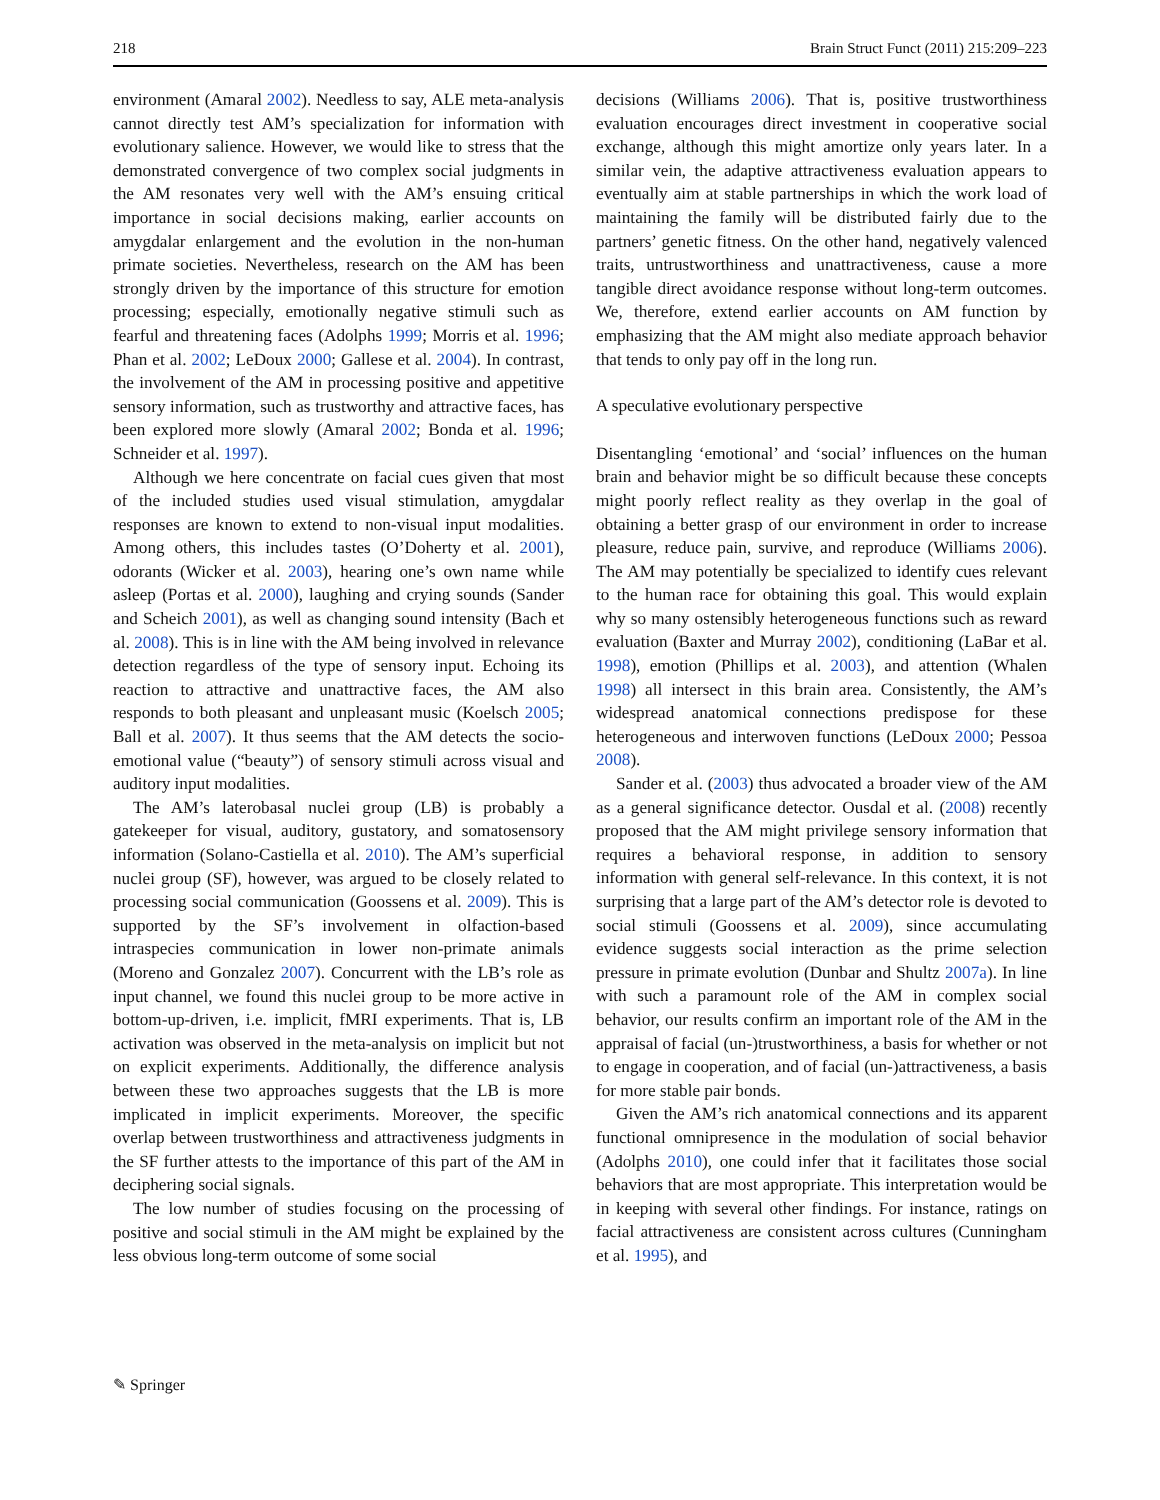218 Brain Struct Funct (2011) 215:209–223
environment (Amaral 2002). Needless to say, ALE meta-analysis cannot directly test AM’s specialization for information with evolutionary salience. However, we would like to stress that the demonstrated convergence of two complex social judgments in the AM resonates very well with the AM’s ensuing critical importance in social decisions making, earlier accounts on amygdalar enlargement and the evolution in the non-human primate societies. Nevertheless, research on the AM has been strongly driven by the importance of this structure for emotion processing; especially, emotionally negative stimuli such as fearful and threatening faces (Adolphs 1999; Morris et al. 1996; Phan et al. 2002; LeDoux 2000; Gallese et al. 2004). In contrast, the involvement of the AM in processing positive and appetitive sensory information, such as trustworthy and attractive faces, has been explored more slowly (Amaral 2002; Bonda et al. 1996; Schneider et al. 1997).
Although we here concentrate on facial cues given that most of the included studies used visual stimulation, amygdalar responses are known to extend to non-visual input modalities. Among others, this includes tastes (O’Doherty et al. 2001), odorants (Wicker et al. 2003), hearing one’s own name while asleep (Portas et al. 2000), laughing and crying sounds (Sander and Scheich 2001), as well as changing sound intensity (Bach et al. 2008). This is in line with the AM being involved in relevance detection regardless of the type of sensory input. Echoing its reaction to attractive and unattractive faces, the AM also responds to both pleasant and unpleasant music (Koelsch 2005; Ball et al. 2007). It thus seems that the AM detects the socio-emotional value (“beauty”) of sensory stimuli across visual and auditory input modalities.
The AM’s laterobasal nuclei group (LB) is probably a gatekeeper for visual, auditory, gustatory, and somatosensory information (Solano-Castiella et al. 2010). The AM’s superficial nuclei group (SF), however, was argued to be closely related to processing social communication (Goossens et al. 2009). This is supported by the SF’s involvement in olfaction-based intraspecies communication in lower non-primate animals (Moreno and Gonzalez 2007). Concurrent with the LB’s role as input channel, we found this nuclei group to be more active in bottom-up-driven, i.e. implicit, fMRI experiments. That is, LB activation was observed in the meta-analysis on implicit but not on explicit experiments. Additionally, the difference analysis between these two approaches suggests that the LB is more implicated in implicit experiments. Moreover, the specific overlap between trustworthiness and attractiveness judgments in the SF further attests to the importance of this part of the AM in deciphering social signals.
The low number of studies focusing on the processing of positive and social stimuli in the AM might be explained by the less obvious long-term outcome of some social
decisions (Williams 2006). That is, positive trustworthiness evaluation encourages direct investment in cooperative social exchange, although this might amortize only years later. In a similar vein, the adaptive attractiveness evaluation appears to eventually aim at stable partnerships in which the work load of maintaining the family will be distributed fairly due to the partners’ genetic fitness. On the other hand, negatively valenced traits, untrustworthiness and unattractiveness, cause a more tangible direct avoidance response without long-term outcomes. We, therefore, extend earlier accounts on AM function by emphasizing that the AM might also mediate approach behavior that tends to only pay off in the long run.
A speculative evolutionary perspective
Disentangling ‘emotional’ and ‘social’ influences on the human brain and behavior might be so difficult because these concepts might poorly reflect reality as they overlap in the goal of obtaining a better grasp of our environment in order to increase pleasure, reduce pain, survive, and reproduce (Williams 2006). The AM may potentially be specialized to identify cues relevant to the human race for obtaining this goal. This would explain why so many ostensibly heterogeneous functions such as reward evaluation (Baxter and Murray 2002), conditioning (LaBar et al. 1998), emotion (Phillips et al. 2003), and attention (Whalen 1998) all intersect in this brain area. Consistently, the AM’s widespread anatomical connections predispose for these heterogeneous and interwoven functions (LeDoux 2000; Pessoa 2008).
Sander et al. (2003) thus advocated a broader view of the AM as a general significance detector. Ousdal et al. (2008) recently proposed that the AM might privilege sensory information that requires a behavioral response, in addition to sensory information with general self-relevance. In this context, it is not surprising that a large part of the AM’s detector role is devoted to social stimuli (Goossens et al. 2009), since accumulating evidence suggests social interaction as the prime selection pressure in primate evolution (Dunbar and Shultz 2007a). In line with such a paramount role of the AM in complex social behavior, our results confirm an important role of the AM in the appraisal of facial (un-)trustworthiness, a basis for whether or not to engage in cooperation, and of facial (un-)attractiveness, a basis for more stable pair bonds.
Given the AM’s rich anatomical connections and its apparent functional omnipresence in the modulation of social behavior (Adolphs 2010), one could infer that it facilitates those social behaviors that are most appropriate. This interpretation would be in keeping with several other findings. For instance, ratings on facial attractiveness are consistent across cultures (Cunningham et al. 1995), and
✎ Springer